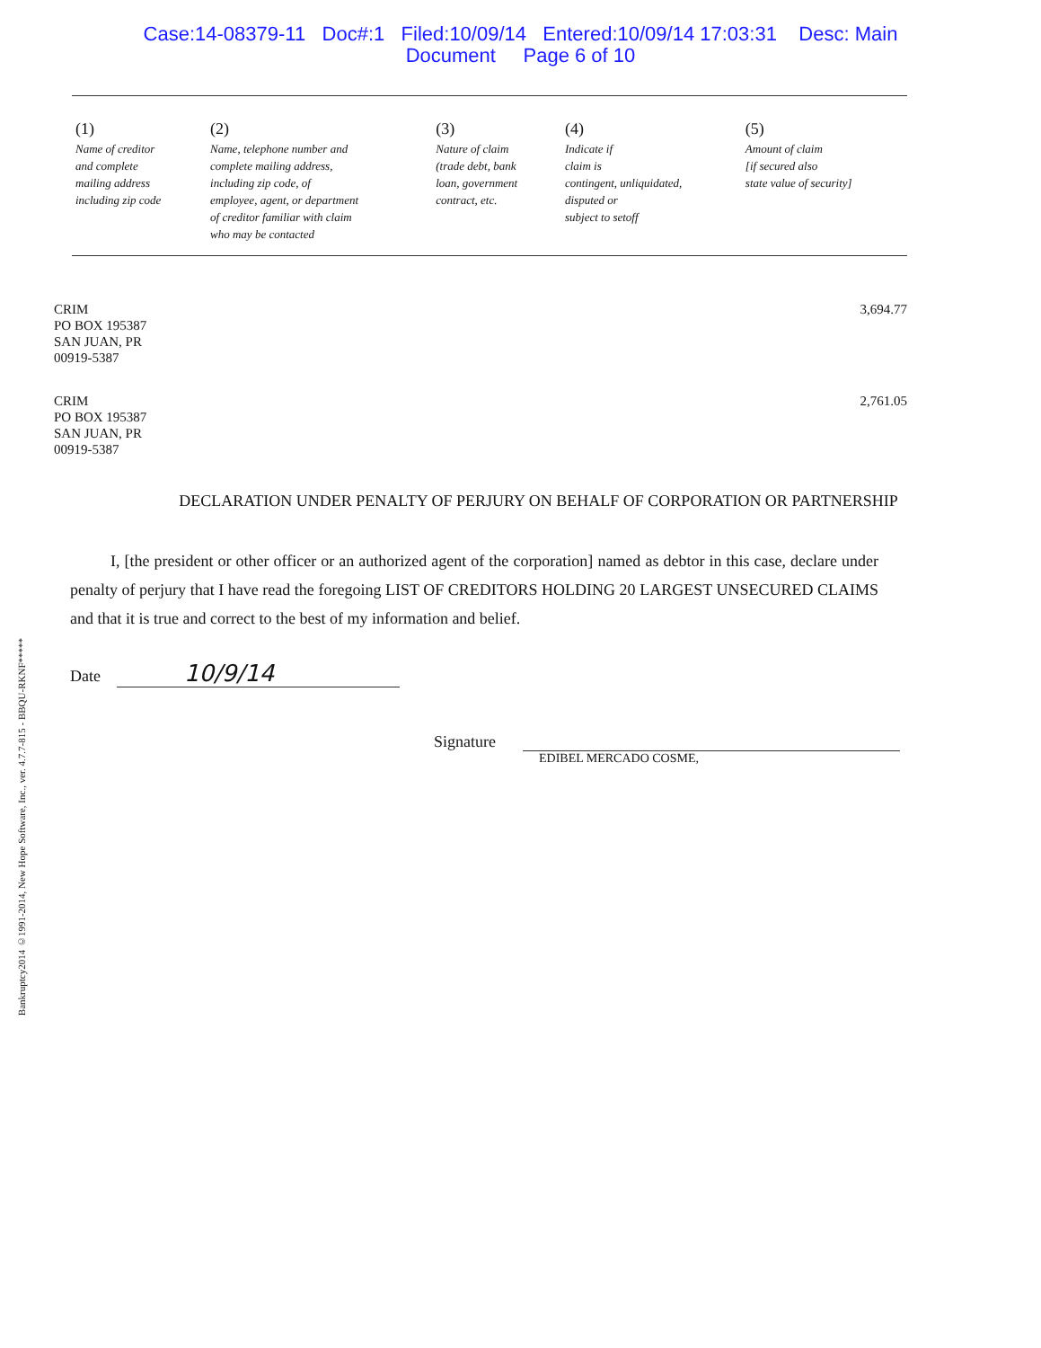Case:14-08379-11 Doc#:1 Filed:10/09/14 Entered:10/09/14 17:03:31 Desc: Main
Document Page 6 of 10
Bankruptcy2014 ©1991-2014, New Hope Software, Inc., ver. 4.7.7-815 - BBQU-RKNF*****
| (1) | (2) | (3) | (4) | (5) |
| --- | --- | --- | --- | --- |
| Name of creditor and complete mailing address including zip code | Name, telephone number and complete mailing address, including zip code, of employee, agent, or department of creditor familiar with claim who may be contacted | Nature of claim (trade debt, bank loan, government contract, etc. | Indicate if claim is contingent, unliquidated, disputed or subject to setoff | Amount of claim [if secured also state value of security] |
CRIM
PO BOX 195387
SAN JUAN, PR
00919-5387
3,694.77
CRIM
PO BOX 195387
SAN JUAN, PR
00919-5387
2,761.05
DECLARATION UNDER PENALTY OF PERJURY ON BEHALF OF CORPORATION OR PARTNERSHIP
I, [the president or other officer or an authorized agent of the corporation] named as debtor in this case, declare under penalty of perjury that I have read the foregoing LIST OF CREDITORS HOLDING 20 LARGEST UNSECURED CLAIMS and that it is true and correct to the best of my information and belief.
Date 10/9/14
Signature
EDIBEL MERCADO COSME,